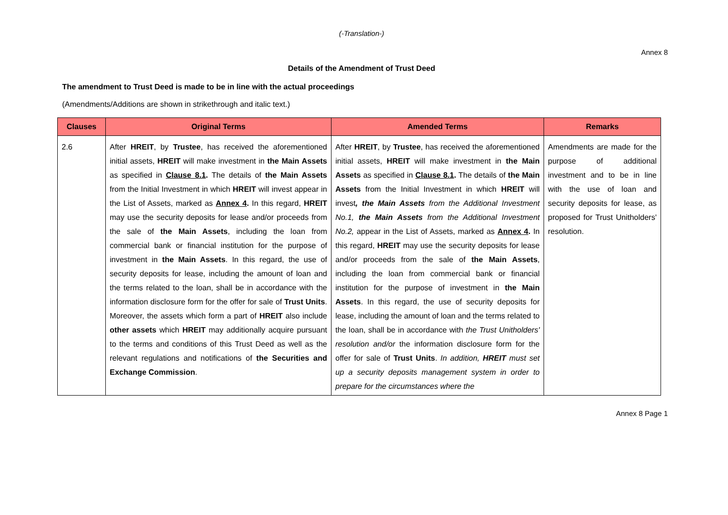(-Translation-)
Annex 8
Details of the Amendment of Trust Deed
The amendment to Trust Deed is made to be in line with the actual proceedings
(Amendments/Additions are shown in strikethrough and italic text.)
| Clauses | Original Terms | Amended Terms | Remarks |
| --- | --- | --- | --- |
| 2.6 | After HREIT , by Trustee , has received the aforementioned initial assets, HREIT will make investment in the Main Assets as specified in Clause 8.1 . The details of the Main Assets from the Initial Investment in which HREIT will invest appear in the List of Assets, marked as Annex 4 . In this regard, HREIT may use the security deposits for lease and/or proceeds from the sale of the Main Assets , including the loan from commercial bank or financial institution for the purpose of investment in the Main Assets . In this regard, the use of security deposits for lease, including the amount of loan and the terms related to the loan, shall be in accordance with the information disclosure form for the offer for sale of Trust Units . Moreover, the assets which form a part of HREIT also include other assets which HREIT may additionally acquire pursuant to the terms and conditions of this Trust Deed as well as the relevant regulations and notifications of the Securities and Exchange Commission . | After HREIT , by Trustee , has received the aforementioned initial assets, HREIT will make investment in the Main Assets as specified in Clause 8.1 . The details of the Main Assets from the Initial Investment in which HREIT will invest , the Main Assets from the Additional Investment No.1, the Main Assets from the Additional Investment No.2, appear in the List of Assets, marked as Annex 4 . In this regard, HREIT may use the security deposits for lease and/or proceeds from the sale of the Main Assets , including the loan from commercial bank or financial institution for the purpose of investment in the Main Assets . In this regard, the use of security deposits for lease, including the amount of loan and the terms related to the loan, shall be in accordance with the Trust Unitholders' resolution and/or the information disclosure form for the offer for sale of Trust Units . In addition, HREIT must set up a security deposits management system in order to prepare for the circumstances where the | Amendments are made for the purpose of additional investment and to be in line with the use of loan and security deposits for lease, as proposed for Trust Unitholders' resolution. |
Annex 8 Page 1